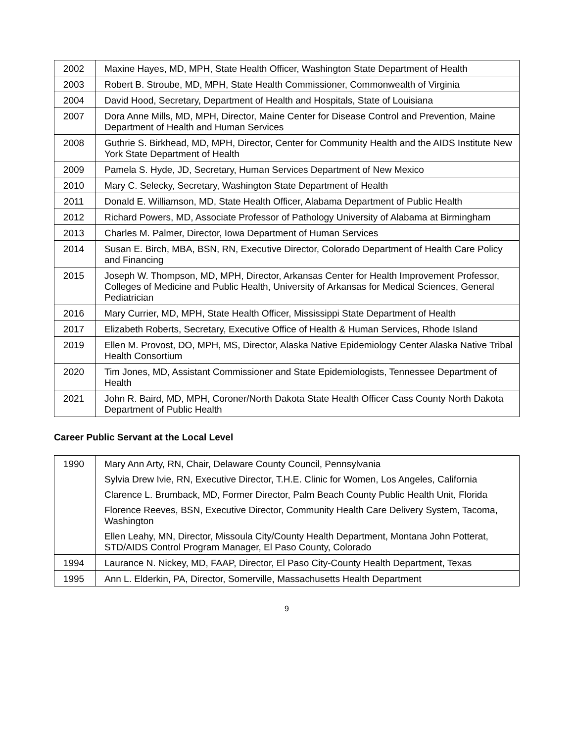| 2002 | Maxine Hayes, MD, MPH, State Health Officer, Washington State Department of Health |
| 2003 | Robert B. Stroube, MD, MPH, State Health Commissioner, Commonwealth of Virginia |
| 2004 | David Hood, Secretary, Department of Health and Hospitals, State of Louisiana |
| 2007 | Dora Anne Mills, MD, MPH, Director, Maine Center for Disease Control and Prevention, Maine Department of Health and Human Services |
| 2008 | Guthrie S. Birkhead, MD, MPH, Director, Center for Community Health and the AIDS Institute New York State Department of Health |
| 2009 | Pamela S. Hyde, JD, Secretary, Human Services Department of New Mexico |
| 2010 | Mary C. Selecky, Secretary, Washington State Department of Health |
| 2011 | Donald E. Williamson, MD, State Health Officer, Alabama Department of Public Health |
| 2012 | Richard Powers, MD, Associate Professor of Pathology University of Alabama at Birmingham |
| 2013 | Charles M. Palmer, Director, Iowa Department of Human Services |
| 2014 | Susan E. Birch, MBA, BSN, RN, Executive Director, Colorado Department of Health Care Policy and Financing |
| 2015 | Joseph W. Thompson, MD, MPH, Director, Arkansas Center for Health Improvement Professor, Colleges of Medicine and Public Health, University of Arkansas for Medical Sciences, General Pediatrician |
| 2016 | Mary Currier, MD, MPH, State Health Officer, Mississippi State Department of Health |
| 2017 | Elizabeth Roberts, Secretary, Executive Office of Health & Human Services, Rhode Island |
| 2019 | Ellen M. Provost, DO, MPH, MS, Director, Alaska Native Epidemiology Center Alaska Native Tribal Health Consortium |
| 2020 | Tim Jones, MD, Assistant Commissioner and State Epidemiologists, Tennessee Department of Health |
| 2021 | John R. Baird, MD, MPH, Coroner/North Dakota State Health Officer Cass County North Dakota Department of Public Health |
Career Public Servant at the Local Level
| 1990 | Mary Ann Arty, RN, Chair, Delaware County Council, Pennsylvania |
| | Sylvia Drew Ivie, RN, Executive Director, T.H.E. Clinic for Women, Los Angeles, California |
| | Clarence L. Brumback, MD, Former Director, Palm Beach County Public Health Unit, Florida |
| | Florence Reeves, BSN, Executive Director, Community Health Care Delivery System, Tacoma, Washington |
| | Ellen Leahy, MN, Director, Missoula City/County Health Department, Montana John Potterat, STD/AIDS Control Program Manager, El Paso County, Colorado |
| 1994 | Laurance N. Nickey, MD, FAAP, Director, El Paso City-County Health Department, Texas |
| 1995 | Ann L. Elderkin, PA, Director, Somerville, Massachusetts Health Department |
9